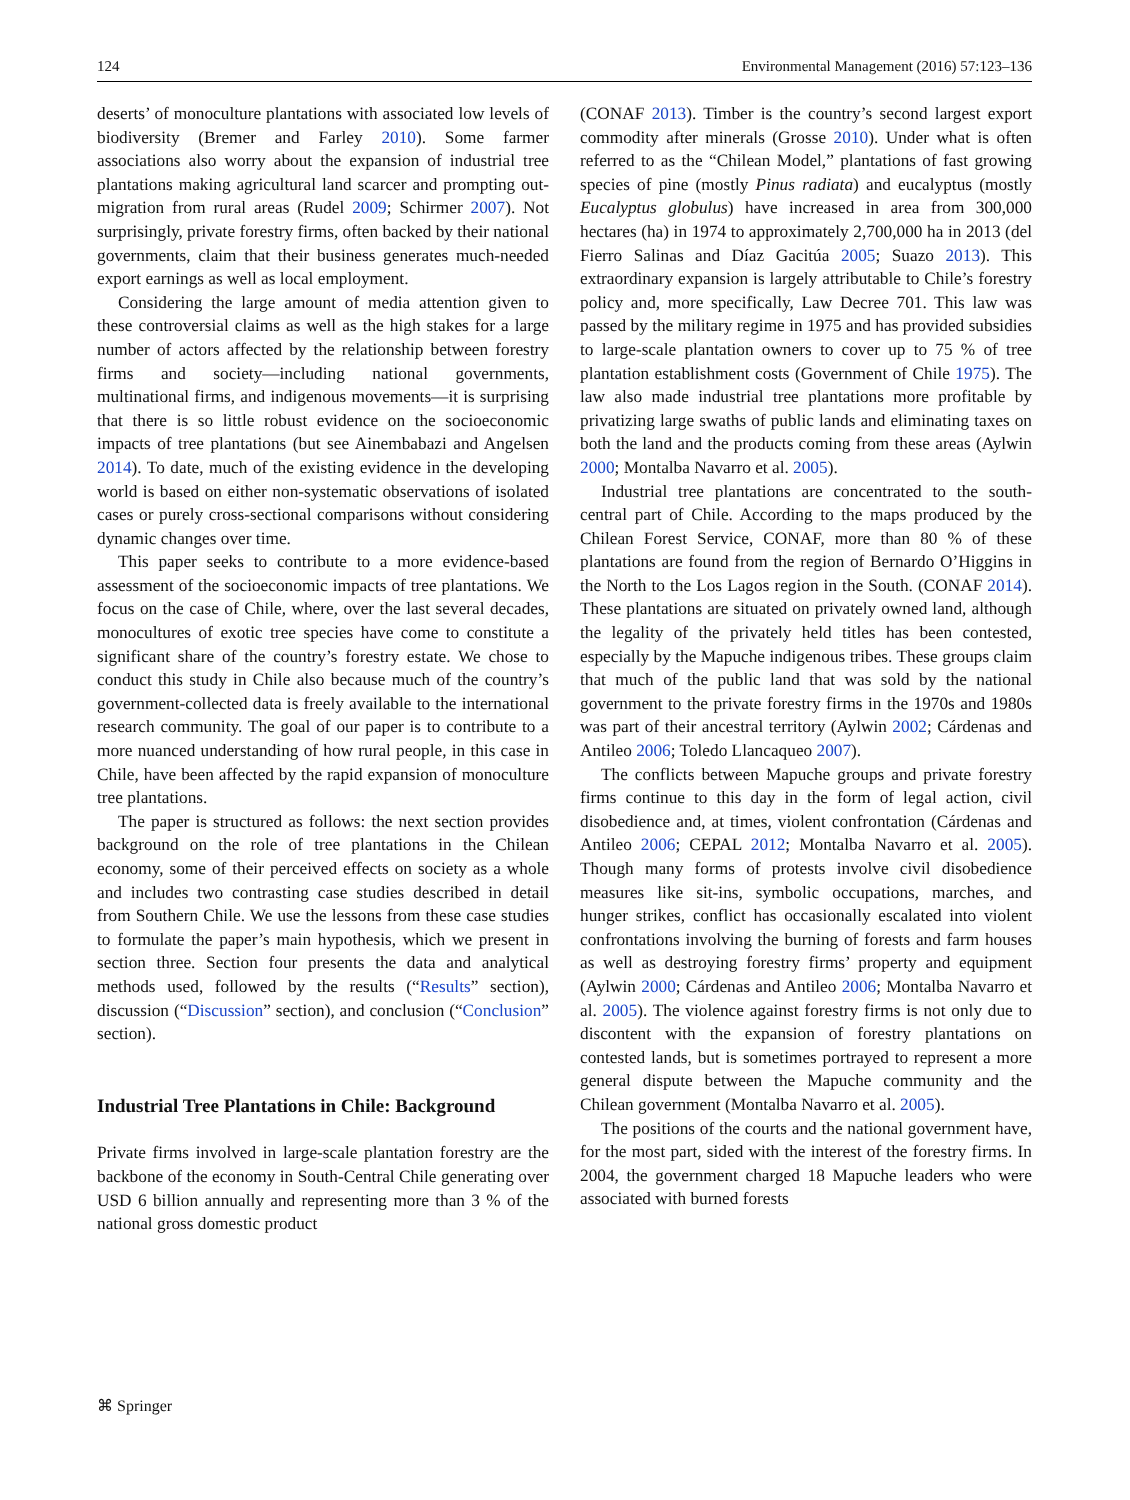124 Environmental Management (2016) 57:123–136
deserts’ of monoculture plantations with associated low levels of biodiversity (Bremer and Farley 2010). Some farmer associations also worry about the expansion of industrial tree plantations making agricultural land scarcer and prompting out-migration from rural areas (Rudel 2009; Schirmer 2007). Not surprisingly, private forestry firms, often backed by their national governments, claim that their business generates much-needed export earnings as well as local employment.
Considering the large amount of media attention given to these controversial claims as well as the high stakes for a large number of actors affected by the relationship between forestry firms and society—including national governments, multinational firms, and indigenous movements—it is surprising that there is so little robust evidence on the socioeconomic impacts of tree plantations (but see Ainembabazi and Angelsen 2014). To date, much of the existing evidence in the developing world is based on either non-systematic observations of isolated cases or purely cross-sectional comparisons without considering dynamic changes over time.
This paper seeks to contribute to a more evidence-based assessment of the socioeconomic impacts of tree plantations. We focus on the case of Chile, where, over the last several decades, monocultures of exotic tree species have come to constitute a significant share of the country’s forestry estate. We chose to conduct this study in Chile also because much of the country’s government-collected data is freely available to the international research community. The goal of our paper is to contribute to a more nuanced understanding of how rural people, in this case in Chile, have been affected by the rapid expansion of monoculture tree plantations.
The paper is structured as follows: the next section provides background on the role of tree plantations in the Chilean economy, some of their perceived effects on society as a whole and includes two contrasting case studies described in detail from Southern Chile. We use the lessons from these case studies to formulate the paper’s main hypothesis, which we present in section three. Section four presents the data and analytical methods used, followed by the results (“Results” section), discussion (“Discussion” section), and conclusion (“Conclusion” section).
Industrial Tree Plantations in Chile: Background
Private firms involved in large-scale plantation forestry are the backbone of the economy in South-Central Chile generating over USD 6 billion annually and representing more than 3 % of the national gross domestic product
(CONAF 2013). Timber is the country’s second largest export commodity after minerals (Grosse 2010). Under what is often referred to as the “Chilean Model,” plantations of fast growing species of pine (mostly Pinus radiata) and eucalyptus (mostly Eucalyptus globulus) have increased in area from 300,000 hectares (ha) in 1974 to approximately 2,700,000 ha in 2013 (del Fierro Salinas and Díaz Gacitúa 2005; Suazo 2013). This extraordinary expansion is largely attributable to Chile’s forestry policy and, more specifically, Law Decree 701. This law was passed by the military regime in 1975 and has provided subsidies to large-scale plantation owners to cover up to 75 % of tree plantation establishment costs (Government of Chile 1975). The law also made industrial tree plantations more profitable by privatizing large swaths of public lands and eliminating taxes on both the land and the products coming from these areas (Aylwin 2000; Montalba Navarro et al. 2005).
Industrial tree plantations are concentrated to the south-central part of Chile. According to the maps produced by the Chilean Forest Service, CONAF, more than 80 % of these plantations are found from the region of Bernardo O’Higgins in the North to the Los Lagos region in the South. (CONAF 2014). These plantations are situated on privately owned land, although the legality of the privately held titles has been contested, especially by the Mapuche indigenous tribes. These groups claim that much of the public land that was sold by the national government to the private forestry firms in the 1970s and 1980s was part of their ancestral territory (Aylwin 2002; Cárdenas and Antileo 2006; Toledo Llancaqueo 2007).
The conflicts between Mapuche groups and private forestry firms continue to this day in the form of legal action, civil disobedience and, at times, violent confrontation (Cárdenas and Antileo 2006; CEPAL 2012; Montalba Navarro et al. 2005). Though many forms of protests involve civil disobedience measures like sit-ins, symbolic occupations, marches, and hunger strikes, conflict has occasionally escalated into violent confrontations involving the burning of forests and farm houses as well as destroying forestry firms’ property and equipment (Aylwin 2000; Cárdenas and Antileo 2006; Montalba Navarro et al. 2005). The violence against forestry firms is not only due to discontent with the expansion of forestry plantations on contested lands, but is sometimes portrayed to represent a more general dispute between the Mapuche community and the Chilean government (Montalba Navarro et al. 2005).
The positions of the courts and the national government have, for the most part, sided with the interest of the forestry firms. In 2004, the government charged 18 Mapuche leaders who were associated with burned forests
⌘ Springer